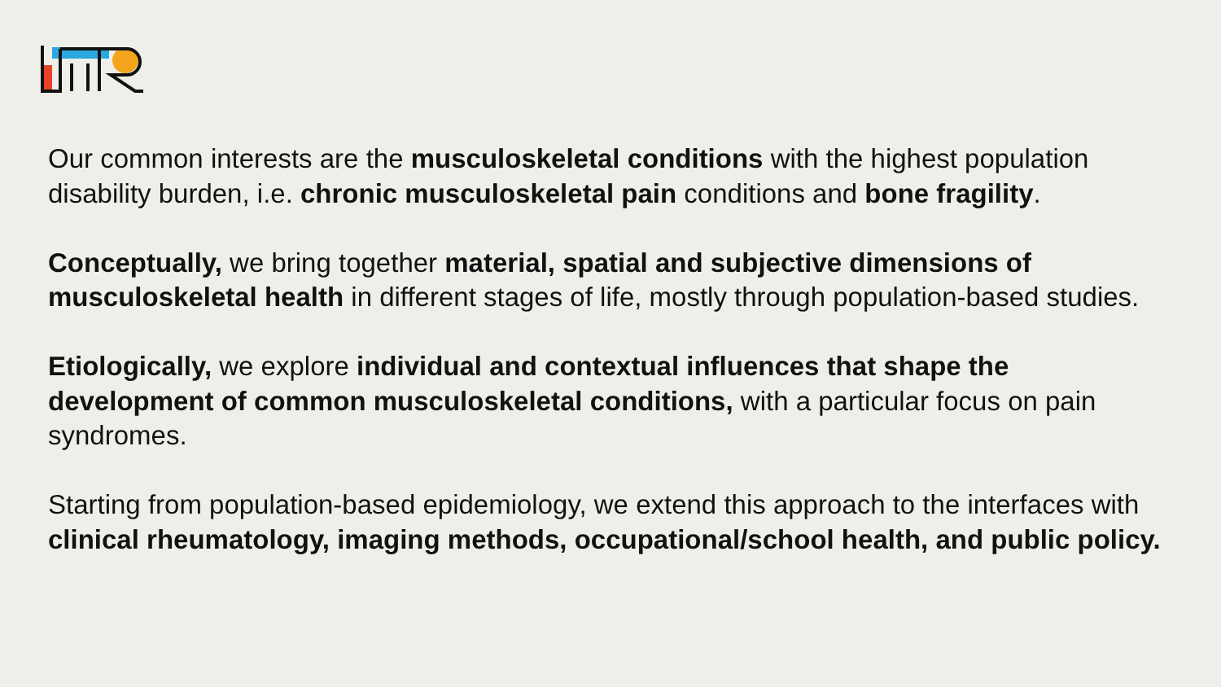Our common interests are the musculoskeletal conditions with the highest population disability burden, i.e. chronic musculoskeletal pain conditions and bone fragility.
Conceptually, we bring together material, spatial and subjective dimensions of musculoskeletal health in different stages of life, mostly through population-based studies.
Etiologically, we explore individual and contextual influences that shape the development of common musculoskeletal conditions, with a particular focus on pain syndromes.
Starting from population-based epidemiology, we extend this approach to the interfaces with clinical rheumatology, imaging methods, occupational/school health, and public policy.